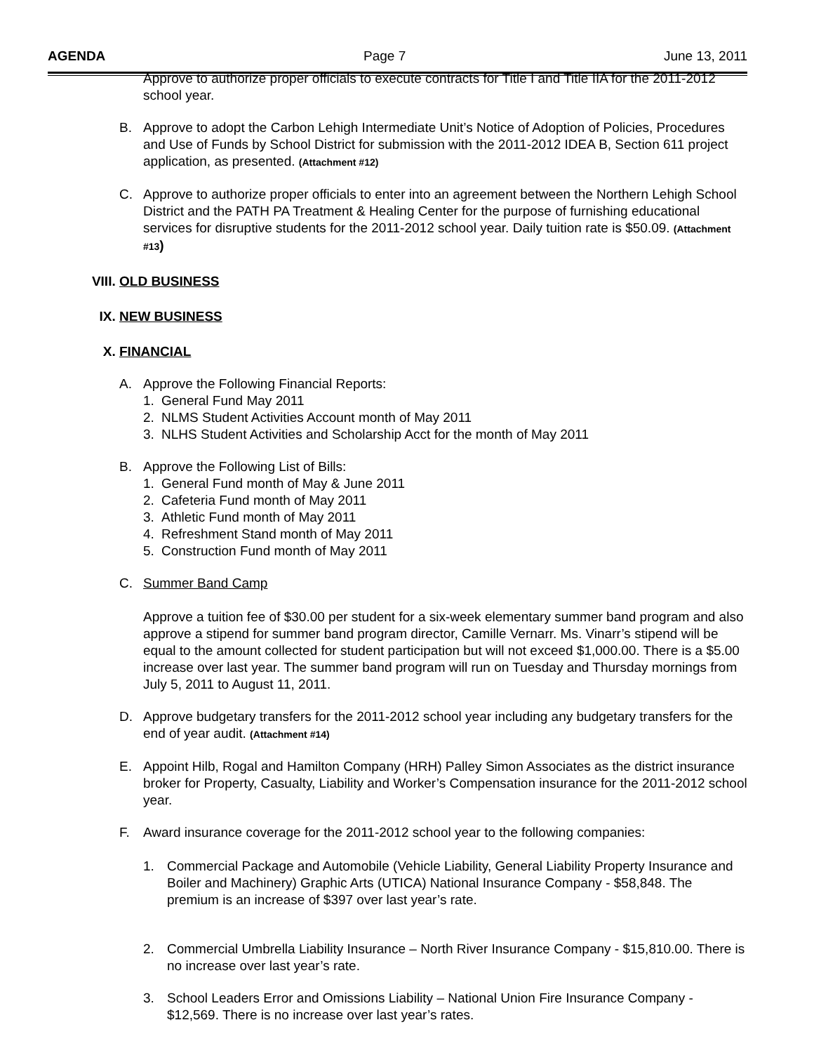AGENDA Page 7 June 13, 2011
Approve to authorize proper officials to execute contracts for Title I and Title IIA for the 2011-2012 school year.
B. Approve to adopt the Carbon Lehigh Intermediate Unit’s Notice of Adoption of Policies, Procedures and Use of Funds by School District for submission with the 2011-2012 IDEA B, Section 611 project application, as presented. (Attachment #12)
C. Approve to authorize proper officials to enter into an agreement between the Northern Lehigh School District and the PATH PA Treatment & Healing Center for the purpose of furnishing educational services for disruptive students for the 2011-2012 school year. Daily tuition rate is $50.09. (Attachment #13)
VIII. OLD BUSINESS
IX. NEW BUSINESS
X. FINANCIAL
A. Approve the Following Financial Reports:
1. General Fund May 2011
2. NLMS Student Activities Account month of May 2011
3. NLHS Student Activities and Scholarship Acct for the month of May 2011
B. Approve the Following List of Bills:
1. General Fund month of May & June 2011
2. Cafeteria Fund month of May 2011
3. Athletic Fund month of May 2011
4. Refreshment Stand month of May 2011
5. Construction Fund month of May 2011
C. Summer Band Camp
Approve a tuition fee of $30.00 per student for a six-week elementary summer band program and also approve a stipend for summer band program director, Camille Vernarr. Ms. Vinarr’s stipend will be equal to the amount collected for student participation but will not exceed $1,000.00. There is a $5.00 increase over last year. The summer band program will run on Tuesday and Thursday mornings from July 5, 2011 to August 11, 2011.
D. Approve budgetary transfers for the 2011-2012 school year including any budgetary transfers for the end of year audit. (Attachment #14)
E. Appoint Hilb, Rogal and Hamilton Company (HRH) Palley Simon Associates as the district insurance broker for Property, Casualty, Liability and Worker’s Compensation insurance for the 2011-2012 school year.
F. Award insurance coverage for the 2011-2012 school year to the following companies:
1. Commercial Package and Automobile (Vehicle Liability, General Liability Property Insurance and Boiler and Machinery) Graphic Arts (UTICA) National Insurance Company - $58,848. The premium is an increase of $397 over last year’s rate.
2. Commercial Umbrella Liability Insurance – North River Insurance Company - $15,810.00. There is no increase over last year’s rate.
3. School Leaders Error and Omissions Liability – National Union Fire Insurance Company - $12,569. There is no increase over last year’s rates.